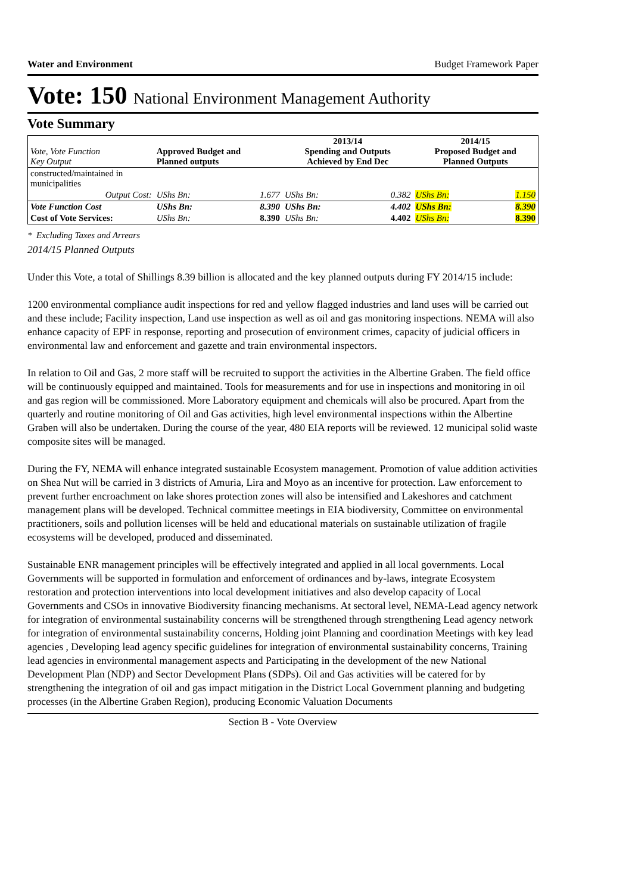Water and Environment Budget Framework Paper
Vote: 150 National Environment Management Authority
Vote Summary
| Vote, Vote Function Key Output | Approved Budget and Planned outputs | | 2013/14 Spending and Outputs Achieved by End Dec | | 2014/15 Proposed Budget and Planned Outputs | |
| --- | --- | --- | --- | --- | --- | --- |
| constructed/maintained in municipalities | | | | | | |
| Output Cost: | UShs Bn: | 1.677 | UShs Bn: | 0.382 | UShs Bn: | 1.150 |
| Vote Function Cost | UShs Bn: | 8.390 | UShs Bn: | 4.402 | UShs Bn: | 8.390 |
| Cost of Vote Services: | UShs Bn: | 8.390 | UShs Bn: | 4.402 | UShs Bn: | 8.390 |
* Excluding Taxes and Arrears
2014/15 Planned Outputs
Under this Vote, a total of Shillings 8.39 billion is allocated and the key planned outputs during FY 2014/15 include:
1200 environmental compliance audit inspections for red and yellow flagged industries and land uses will be carried out and these include; Facility inspection, Land use inspection as well as oil and gas monitoring inspections. NEMA will also enhance capacity of EPF in response, reporting and prosecution of environment crimes, capacity of judicial officers in environmental law and enforcement and gazette and train environmental inspectors.
In relation to Oil and Gas, 2 more staff will be recruited to support the activities in the Albertine Graben. The field office will be continuously equipped and maintained. Tools for measurements and for use in inspections and monitoring in oil and gas region will be commissioned. More Laboratory equipment and chemicals will also be procured. Apart from the quarterly and routine monitoring of Oil and Gas activities, high level environmental inspections within the Albertine Graben will also be undertaken. During the course of the year, 480 EIA reports will be reviewed. 12 municipal solid waste composite sites will be managed.
During the FY, NEMA will enhance integrated sustainable Ecosystem management. Promotion of value addition activities on Shea Nut will be carried in 3 districts of Amuria, Lira and Moyo as an incentive for protection. Law enforcement to prevent further encroachment on lake shores protection zones will also be intensified and Lakeshores and catchment management plans will be developed. Technical committee meetings in EIA biodiversity, Committee on environmental practitioners, soils and pollution licenses will be held and educational materials on sustainable utilization of fragile ecosystems will be developed, produced and disseminated.
Sustainable ENR management principles will be effectively integrated and applied in all local governments. Local Governments will be supported in formulation and enforcement of ordinances and by-laws, integrate Ecosystem restoration and protection interventions into local development initiatives and also develop capacity of Local Governments and CSOs in innovative Biodiversity financing mechanisms. At sectoral level, NEMA-Lead agency network for integration of environmental sustainability concerns will be strengthened through strengthening Lead agency network for integration of environmental sustainability concerns, Holding joint Planning and coordination Meetings with key lead agencies , Developing lead agency specific guidelines for integration of environmental sustainability concerns, Training lead agencies in environmental management aspects and Participating in the development of the new National Development Plan (NDP) and Sector Development Plans (SDPs). Oil and Gas activities will be catered for by strengthening the integration of oil and gas impact mitigation in the District Local Government planning and budgeting processes (in the Albertine Graben Region), producing Economic Valuation Documents
Section B - Vote Overview